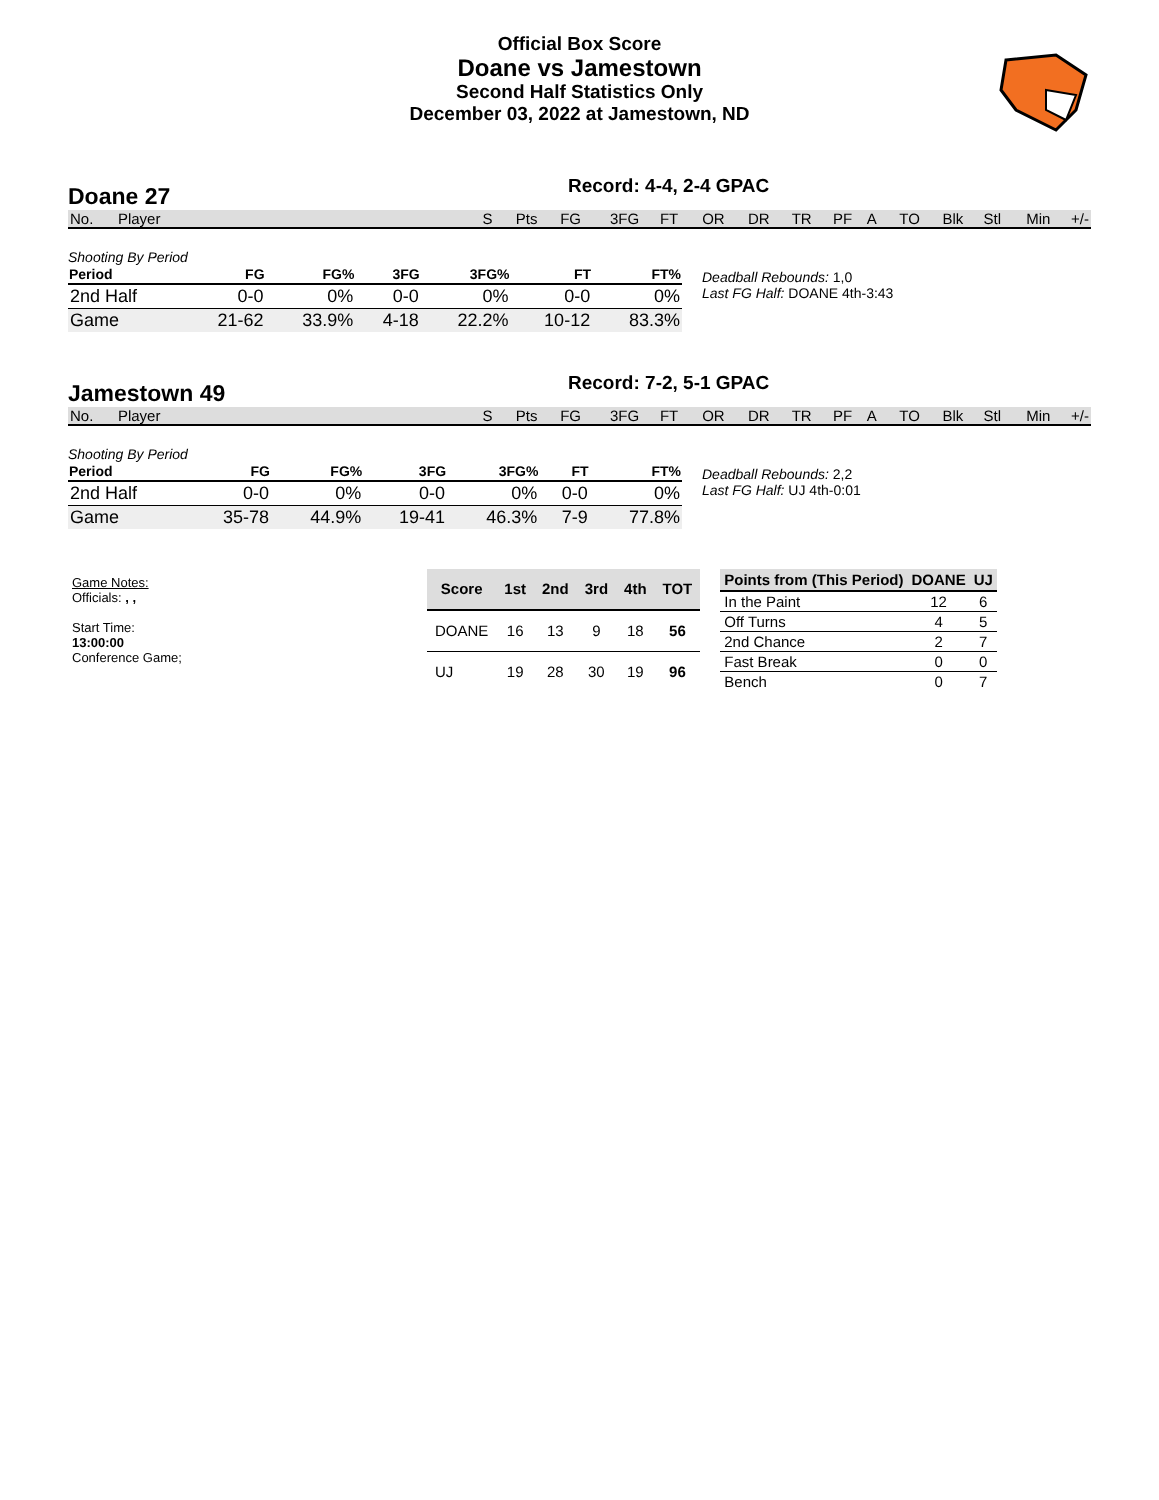Official Box Score
Doane vs Jamestown
Second Half Statistics Only
December 03, 2022 at Jamestown, ND
Doane 27
Record: 4-4, 2-4 GPAC
| No. | Player | S | Pts | FG | 3FG | FT | OR | DR | TR | PF | A | TO | Blk | Stl | Min | +/- |
| --- | --- | --- | --- | --- | --- | --- | --- | --- | --- | --- | --- | --- | --- | --- | --- | --- |
Shooting By Period
| Period | FG | FG% | 3FG | 3FG% | FT | FT% |
| --- | --- | --- | --- | --- | --- | --- |
| 2nd Half | 0-0 | 0% | 0-0 | 0% | 0-0 | 0% |
| Game | 21-62 | 33.9% | 4-18 | 22.2% | 10-12 | 83.3% |
Deadball Rebounds: 1,0
Last FG Half: DOANE 4th-3:43
Jamestown 49
Record: 7-2, 5-1 GPAC
| No. | Player | S | Pts | FG | 3FG | FT | OR | DR | TR | PF | A | TO | Blk | Stl | Min | +/- |
| --- | --- | --- | --- | --- | --- | --- | --- | --- | --- | --- | --- | --- | --- | --- | --- | --- |
Shooting By Period
| Period | FG | FG% | 3FG | 3FG% | FT | FT% |
| --- | --- | --- | --- | --- | --- | --- |
| 2nd Half | 0-0 | 0% | 0-0 | 0% | 0-0 | 0% |
| Game | 35-78 | 44.9% | 19-41 | 46.3% | 7-9 | 77.8% |
Deadball Rebounds: 2,2
Last FG Half: UJ 4th-0:01
Game Notes:
Officials: , ,
Start Time: 13:00:00
Conference Game;
| Score | 1st | 2nd | 3rd | 4th | TOT |
| --- | --- | --- | --- | --- | --- |
| DOANE | 16 | 13 | 9 | 18 | 56 |
| UJ | 19 | 28 | 30 | 19 | 96 |
| Points from (This Period) | DOANE | UJ |
| --- | --- | --- |
| In the Paint | 12 | 6 |
| Off Turns | 4 | 5 |
| 2nd Chance | 2 | 7 |
| Fast Break | 0 | 0 |
| Bench | 0 | 7 |